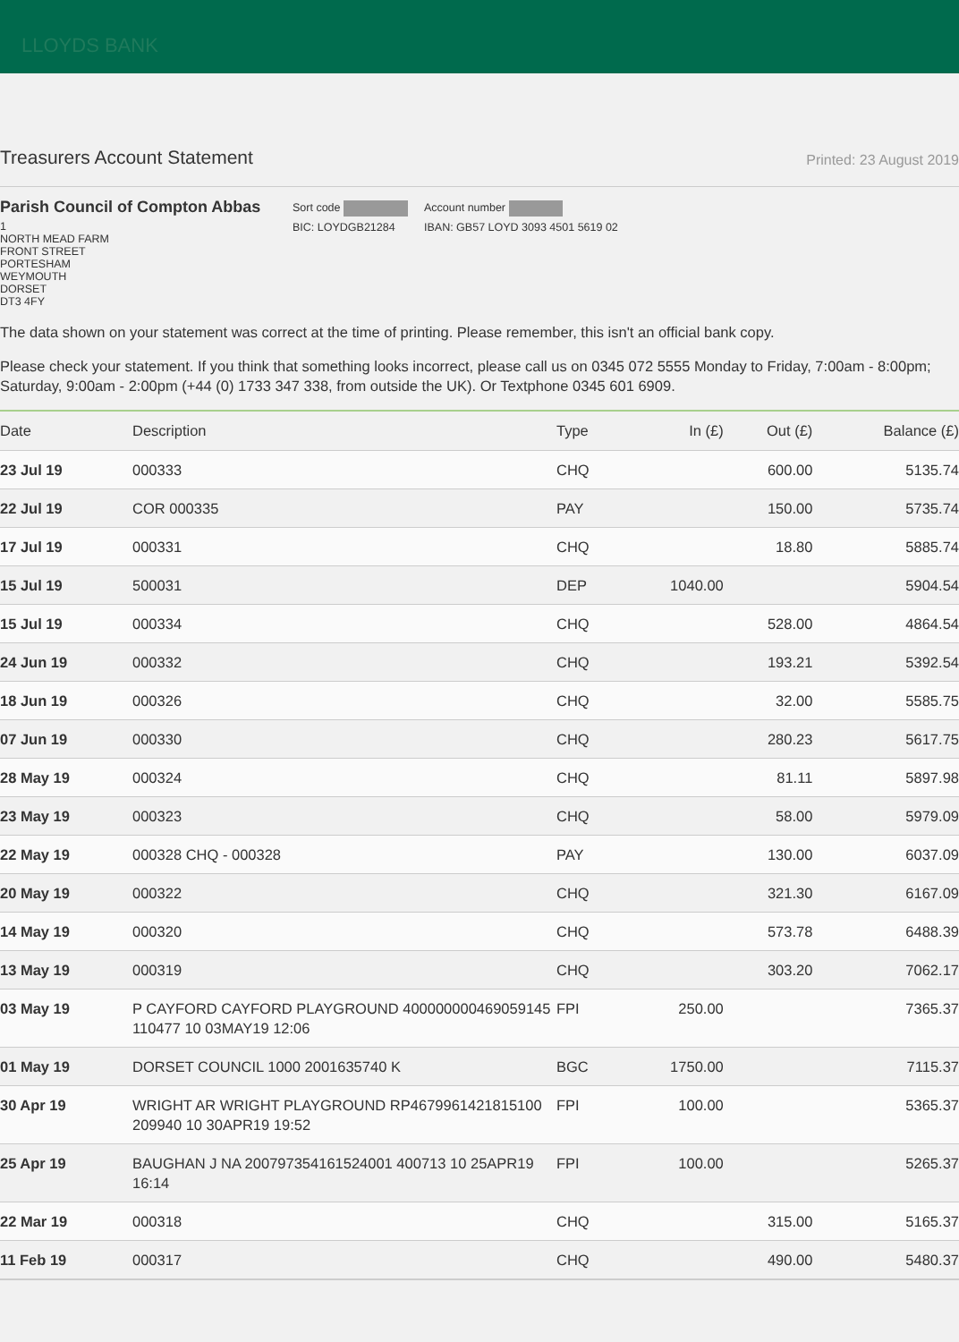LLOYDS BANK
Treasurers Account Statement
Printed: 23 August 2019
Parish Council of Compton Abbas
1
NORTH MEAD FARM
FRONT STREET
PORTESHAM
WEYMOUTH
DORSET
DT3 4FY
Sort code
BIC: LOYDGB21284
Account number
IBAN: GB57 LOYD 3093 4501 5619 02
The data shown on your statement was correct at the time of printing. Please remember, this isn't an official bank copy.
Please check your statement. If you think that something looks incorrect, please call us on 0345 072 5555 Monday to Friday, 7:00am - 8:00pm; Saturday, 9:00am - 2:00pm (+44 (0) 1733 347 338, from outside the UK). Or Textphone 0345 601 6909.
| Date | Description | Type | In (£) | Out (£) | Balance (£) |
| --- | --- | --- | --- | --- | --- |
| 23 Jul 19 | 000333 | CHQ | | 600.00 | 5135.74 |
| 22 Jul 19 | COR 000335 | PAY | | 150.00 | 5735.74 |
| 17 Jul 19 | 000331 | CHQ | | 18.80 | 5885.74 |
| 15 Jul 19 | 500031 | DEP | 1040.00 | | 5904.54 |
| 15 Jul 19 | 000334 | CHQ | | 528.00 | 4864.54 |
| 24 Jun 19 | 000332 | CHQ | | 193.21 | 5392.54 |
| 18 Jun 19 | 000326 | CHQ | | 32.00 | 5585.75 |
| 07 Jun 19 | 000330 | CHQ | | 280.23 | 5617.75 |
| 28 May 19 | 000324 | CHQ | | 81.11 | 5897.98 |
| 23 May 19 | 000323 | CHQ | | 58.00 | 5979.09 |
| 22 May 19 | 000328 CHQ - 000328 | PAY | | 130.00 | 6037.09 |
| 20 May 19 | 000322 | CHQ | | 321.30 | 6167.09 |
| 14 May 19 | 000320 | CHQ | | 573.78 | 6488.39 |
| 13 May 19 | 000319 | CHQ | | 303.20 | 7062.17 |
| 03 May 19 | P CAYFORD CAYFORD PLAYGROUND 400000000469059145 110477 10 03MAY19 12:06 | FPI | 250.00 | | 7365.37 |
| 01 May 19 | DORSET COUNCIL 1000 2001635740 K | BGC | 1750.00 | | 7115.37 |
| 30 Apr 19 | WRIGHT AR WRIGHT PLAYGROUND RP4679961421815100 209940 10 30APR19 19:52 | FPI | 100.00 | | 5365.37 |
| 25 Apr 19 | BAUGHAN J NA 200797354161524001 400713 10 25APR19 16:14 | FPI | 100.00 | | 5265.37 |
| 22 Mar 19 | 000318 | CHQ | | 315.00 | 5165.37 |
| 11 Feb 19 | 000317 | CHQ | | 490.00 | 5480.37 |